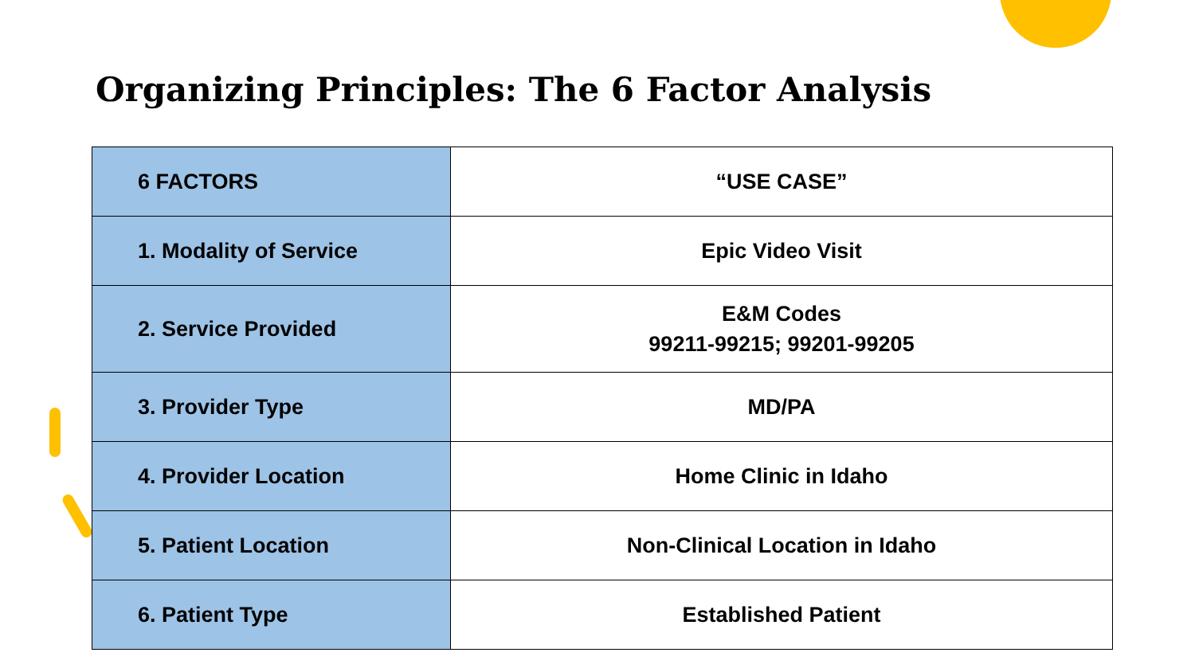Organizing Principles: The 6 Factor Analysis
| 6 FACTORS | “USE CASE” |
| 1. Modality of Service | Epic Video Visit |
| 2. Service Provided | E&M Codes 99211-99215; 99201-99205 |
| 3. Provider Type | MD/PA |
| 4. Provider Location | Home Clinic in Idaho |
| 5. Patient Location | Non-Clinical Location in Idaho |
| 6. Patient Type | Established Patient |